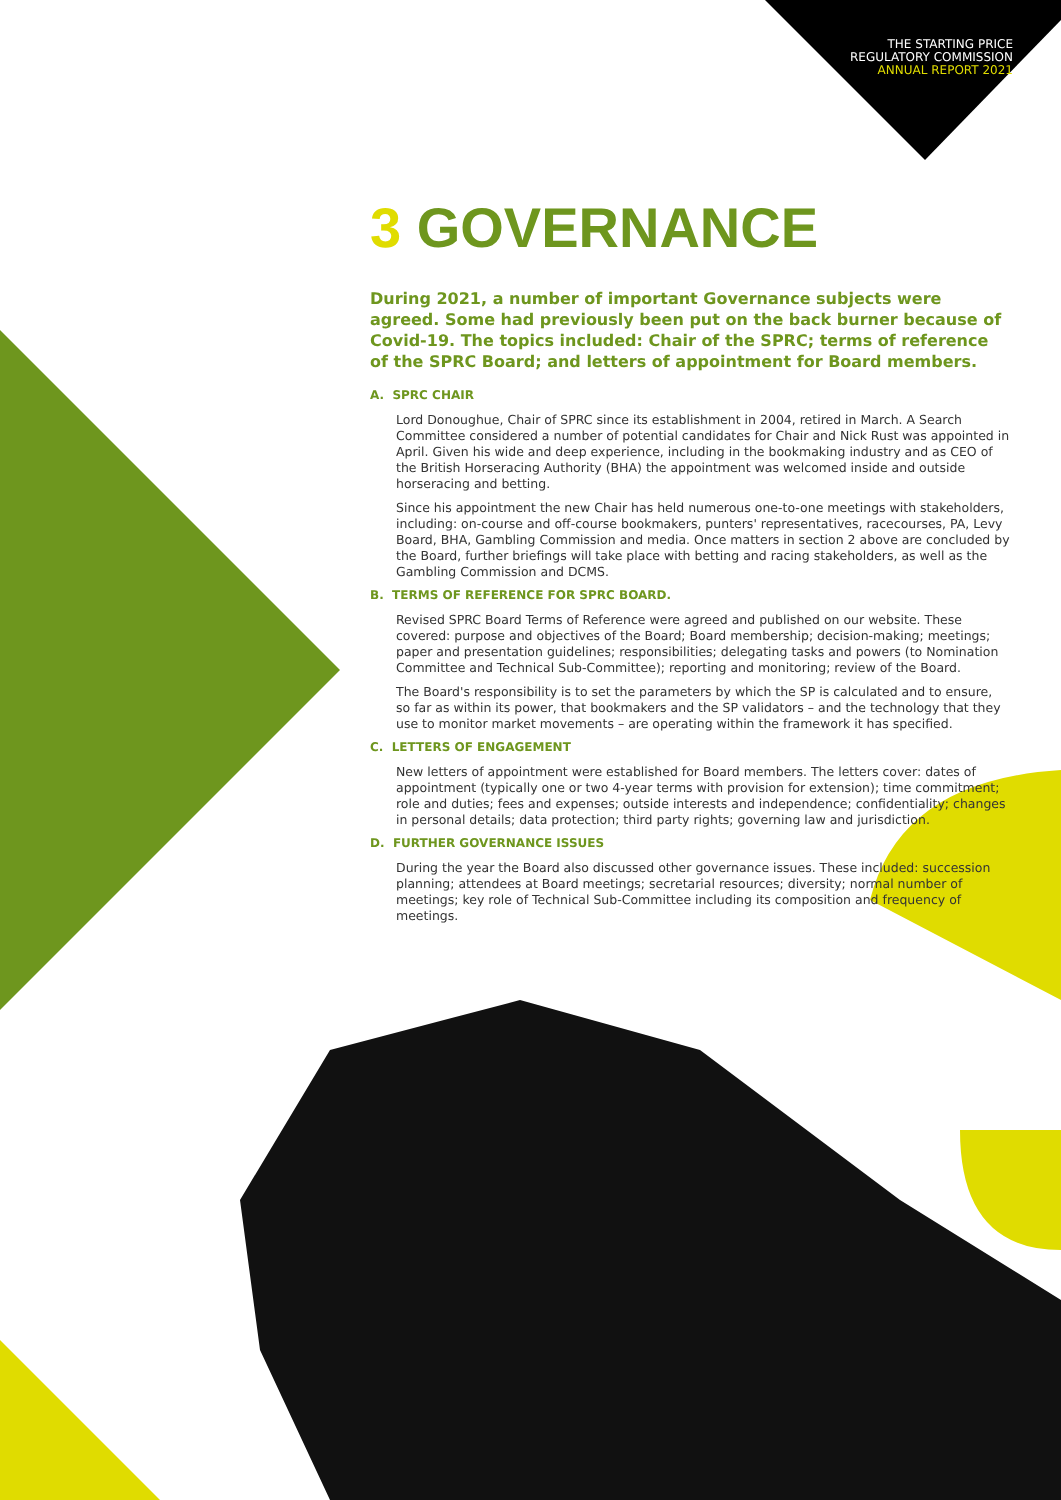THE STARTING PRICE
REGULATORY COMMISSION
ANNUAL REPORT 2021
3 GOVERNANCE
During 2021, a number of important Governance subjects were agreed. Some had previously been put on the back burner because of Covid-19. The topics included: Chair of the SPRC; terms of reference of the SPRC Board; and letters of appointment for Board members.
A. SPRC CHAIR
Lord Donoughue, Chair of SPRC since its establishment in 2004, retired in March. A Search Committee considered a number of potential candidates for Chair and Nick Rust was appointed in April. Given his wide and deep experience, including in the bookmaking industry and as CEO of the British Horseracing Authority (BHA) the appointment was welcomed inside and outside horseracing and betting.
Since his appointment the new Chair has held numerous one-to-one meetings with stakeholders, including: on-course and off-course bookmakers, punters' representatives, racecourses, PA, Levy Board, BHA, Gambling Commission and media. Once matters in section 2 above are concluded by the Board, further briefings will take place with betting and racing stakeholders, as well as the Gambling Commission and DCMS.
B. TERMS OF REFERENCE FOR SPRC BOARD.
Revised SPRC Board Terms of Reference were agreed and published on our website. These covered: purpose and objectives of the Board; Board membership; decision-making; meetings; paper and presentation guidelines; responsibilities; delegating tasks and powers (to Nomination Committee and Technical Sub-Committee); reporting and monitoring; review of the Board.
The Board's responsibility is to set the parameters by which the SP is calculated and to ensure, so far as within its power, that bookmakers and the SP validators – and the technology that they use to monitor market movements – are operating within the framework it has specified.
C. LETTERS OF ENGAGEMENT
New letters of appointment were established for Board members. The letters cover: dates of appointment (typically one or two 4-year terms with provision for extension); time commitment; role and duties; fees and expenses; outside interests and independence; confidentiality; changes in personal details; data protection; third party rights; governing law and jurisdiction.
D. FURTHER GOVERNANCE ISSUES
During the year the Board also discussed other governance issues. These included: succession planning; attendees at Board meetings; secretarial resources; diversity; normal number of meetings; key role of Technical Sub-Committee including its composition and frequency of meetings.